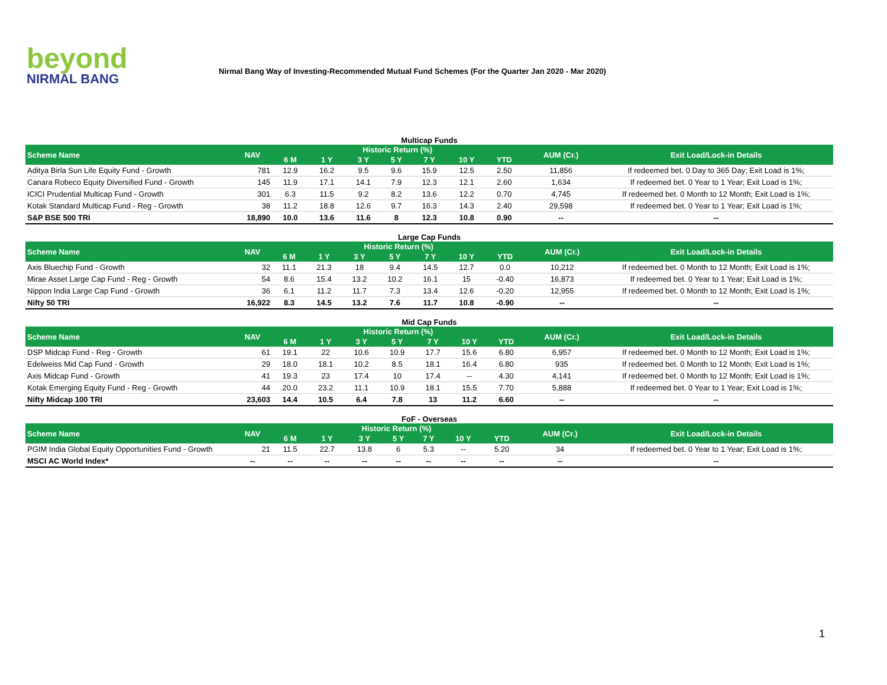beyond
NIRMAL BANG
Nirmal Bang Way of Investing-Recommended Mutual Fund Schemes (For the Quarter Jan 2020 - Mar 2020)
Multicap Funds
| Scheme Name | NAV | Historic Return (%) | | | | | | | AUM (Cr.) | Exit Load/Lock-in Details |
| --- | --- | --- | --- | --- | --- | --- | --- | --- | --- | --- |
| | | 6 M | 1 Y | 3 Y | 5 Y | 7 Y | 10 Y | YTD | | |
| Aditya Birla Sun Life Equity Fund - Growth | 781 | 12.9 | 16.2 | 9.5 | 9.6 | 15.9 | 12.5 | 2.50 | 11,856 | If redeemed bet. 0 Day to 365 Day; Exit Load is 1%; |
| Canara Robeco Equity Diversified Fund - Growth | 145 | 11.9 | 17.1 | 14.1 | 7.9 | 12.3 | 12.1 | 2.60 | 1,634 | If redeemed bet. 0 Year to 1 Year; Exit Load is 1%; |
| ICICI Prudential Multicap Fund - Growth | 301 | 6.3 | 11.5 | 9.2 | 8.2 | 13.6 | 12.2 | 0.70 | 4,745 | If redeemed bet. 0 Month to 12 Month; Exit Load is 1%; |
| Kotak Standard Multicap Fund - Reg - Growth | 38 | 11.2 | 18.8 | 12.6 | 9.7 | 16.3 | 14.3 | 2.40 | 29,598 | If redeemed bet. 0 Year to 1 Year; Exit Load is 1%; |
| S&P BSE 500 TRI | 18,890 | 10.0 | 13.6 | 11.6 | 8 | 12.3 | 10.8 | 0.90 | -- | -- |
Large Cap Funds
| Scheme Name | NAV | Historic Return (%) | | | | | | | AUM (Cr.) | Exit Load/Lock-in Details |
| --- | --- | --- | --- | --- | --- | --- | --- | --- | --- | --- |
| | | 6 M | 1 Y | 3 Y | 5 Y | 7 Y | 10 Y | YTD | | |
| Axis Bluechip Fund - Growth | 32 | 11.1 | 21.3 | 18 | 9.4 | 14.5 | 12.7 | 0.0 | 10,212 | If redeemed bet. 0 Month to 12 Month; Exit Load is 1%; |
| Mirae Asset Large Cap Fund - Reg - Growth | 54 | 8.6 | 15.4 | 13.2 | 10.2 | 16.1 | 15 | -0.40 | 16,873 | If redeemed bet. 0 Year to 1 Year; Exit Load is 1%; |
| Nippon India Large Cap Fund - Growth | 36 | 6.1 | 11.2 | 11.7 | 7.3 | 13.4 | 12.6 | -0.20 | 12,955 | If redeemed bet. 0 Month to 12 Month; Exit Load is 1%; |
| Nifty 50 TRI | 16,922 | 8.3 | 14.5 | 13.2 | 7.6 | 11.7 | 10.8 | -0.90 | -- | -- |
Mid Cap Funds
| Scheme Name | NAV | Historic Return (%) | | | | | | | AUM (Cr.) | Exit Load/Lock-in Details |
| --- | --- | --- | --- | --- | --- | --- | --- | --- | --- | --- |
| | | 6 M | 1 Y | 3 Y | 5 Y | 7 Y | 10 Y | YTD | | |
| DSP Midcap Fund - Reg - Growth | 61 | 19.1 | 22 | 10.6 | 10.9 | 17.7 | 15.6 | 6.80 | 6,957 | If redeemed bet. 0 Month to 12 Month; Exit Load is 1%; |
| Edelweiss Mid Cap Fund - Growth | 29 | 18.0 | 18.1 | 10.2 | 8.5 | 18.1 | 16.4 | 6.80 | 935 | If redeemed bet. 0 Month to 12 Month; Exit Load is 1%; |
| Axis Midcap Fund - Growth | 41 | 19.3 | 23 | 17.4 | 10 | 17.4 | -- | 4.30 | 4,141 | If redeemed bet. 0 Month to 12 Month; Exit Load is 1%; |
| Kotak Emerging Equity Fund - Reg - Growth | 44 | 20.0 | 23.2 | 11.1 | 10.9 | 18.1 | 15.5 | 7.70 | 5,888 | If redeemed bet. 0 Year to 1 Year; Exit Load is 1%; |
| Nifty Midcap 100 TRI | 23,603 | 14.4 | 10.5 | 6.4 | 7.8 | 13 | 11.2 | 6.60 | -- | -- |
FoF - Overseas
| Scheme Name | NAV | Historic Return (%) | | | | | | | AUM (Cr.) | Exit Load/Lock-in Details |
| --- | --- | --- | --- | --- | --- | --- | --- | --- | --- | --- |
| | | 6 M | 1 Y | 3 Y | 5 Y | 7 Y | 10 Y | YTD | | |
| PGIM India Global Equity Opportunities Fund - Growth | 21 | 11.5 | 22.7 | 13.8 | 6 | 5.3 | -- | 5.20 | 34 | If redeemed bet. 0 Year to 1 Year; Exit Load is 1%; |
| MSCI AC World Index* | -- | -- | -- | -- | -- | -- | -- | -- | -- | -- |
1